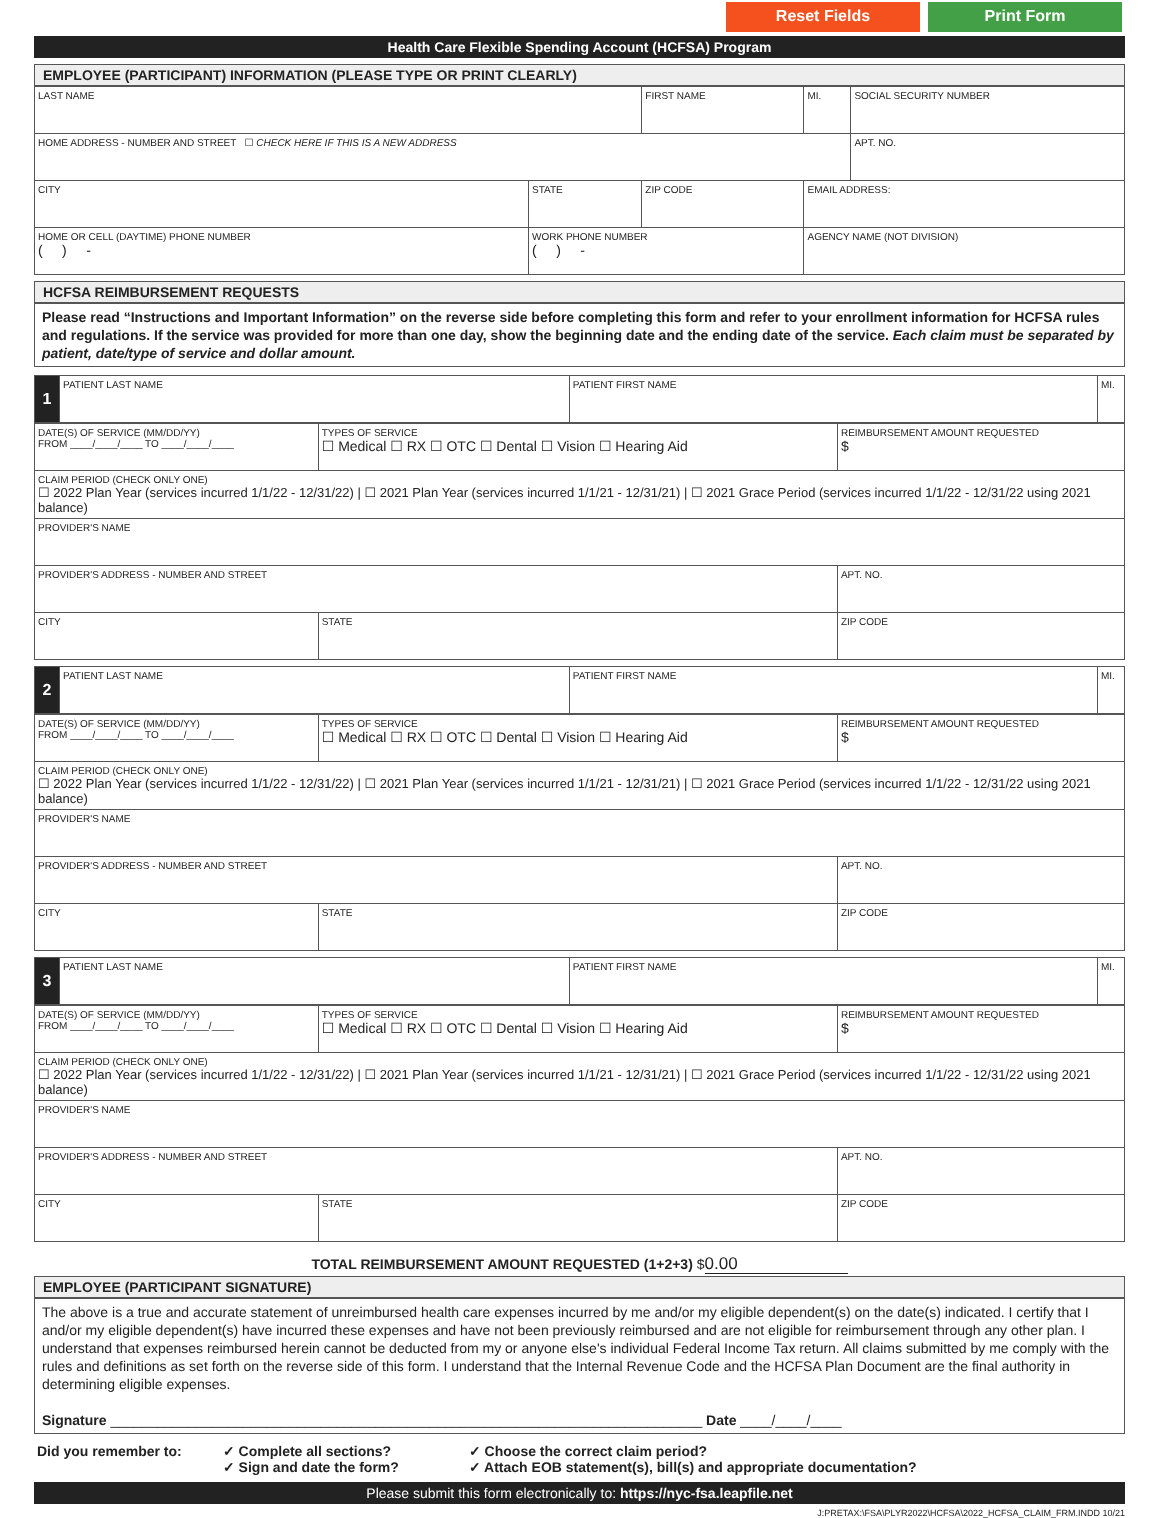Reset Fields Print Form
Health Care Flexible Spending Account (HCFSA) Program
EMPLOYEE (PARTICIPANT) INFORMATION (PLEASE TYPE OR PRINT CLEARLY)
| LAST NAME | | | FIRST NAME | | MI. | SOCIAL SECURITY NUMBER | |
| HOME ADDRESS - NUMBER AND STREET ☐ CHECK HERE IF THIS IS A NEW ADDRESS | | | | | | | APT. NO. |
| CITY | | STATE | ZIP CODE | EMAIL ADDRESS: | | | |
| HOME OR CELL (DAYTIME) PHONE NUMBER ( ) - | WORK PHONE NUMBER ( ) - | | | AGENCY NAME (NOT DIVISION) | | | |
HCFSA REIMBURSEMENT REQUESTS
Please read “Instructions and Important Information” on the reverse side before completing this form and refer to your enrollment information for HCFSA rules and regulations. If the service was provided for more than one day, show the beginning date and the ending date of the service. Each claim must be separated by patient, date/type of service and dollar amount.
| 1 | PATIENT LAST NAME | PATIENT FIRST NAME | MI. |
| DATE(S) OF SERVICE (MM/DD/YY) FROM ____/____/____ TO ____/____/____ | TYPES OF SERVICE ☐ Medical ☐ RX ☐ OTC ☐ Dental ☐ Vision ☐ Hearing Aid | REIMBURSEMENT AMOUNT REQUESTED $ |
| CLAIM PERIOD (CHECK ONLY ONE) ☐ 2022 Plan Year (services incurred 1/1/22 - 12/31/22) / ☐ 2021 Plan Year (services incurred 1/1/21 - 12/31/21) / ☐ 2021 Grace Period (services incurred 1/1/22 - 12/31/22 using 2021 balance) | | |
| PROVIDER'S NAME | | |
| PROVIDER'S ADDRESS - NUMBER AND STREET | | APT. NO. |
| CITY | STATE | ZIP CODE |
| 2 | PATIENT LAST NAME | PATIENT FIRST NAME | MI. |
| DATE(S) OF SERVICE (MM/DD/YY) FROM ____/____/____ TO ____/____/____ | TYPES OF SERVICE ☐ Medical ☐ RX ☐ OTC ☐ Dental ☐ Vision ☐ Hearing Aid | REIMBURSEMENT AMOUNT REQUESTED $ |
| CLAIM PERIOD (CHECK ONLY ONE) ☐ 2022 Plan Year (services incurred 1/1/22 - 12/31/22) / ☐ 2021 Plan Year (services incurred 1/1/21 - 12/31/21) / ☐ 2021 Grace Period (services incurred 1/1/22 - 12/31/22 using 2021 balance) | | |
| PROVIDER'S NAME | | |
| PROVIDER'S ADDRESS - NUMBER AND STREET | | APT. NO. |
| CITY | STATE | ZIP CODE |
| 3 | PATIENT LAST NAME | PATIENT FIRST NAME | MI. |
| DATE(S) OF SERVICE (MM/DD/YY) FROM ____/____/____ TO ____/____/____ | TYPES OF SERVICE ☐ Medical ☐ RX ☐ OTC ☐ Dental ☐ Vision ☐ Hearing Aid | REIMBURSEMENT AMOUNT REQUESTED $ |
| CLAIM PERIOD (CHECK ONLY ONE) ☐ 2022 Plan Year (services incurred 1/1/22 - 12/31/22) / ☐ 2021 Plan Year (services incurred 1/1/21 - 12/31/21) / ☐ 2021 Grace Period (services incurred 1/1/22 - 12/31/22 using 2021 balance) | | |
| PROVIDER'S NAME | | |
| PROVIDER'S ADDRESS - NUMBER AND STREET | | APT. NO. |
| CITY | STATE | ZIP CODE |
TOTAL REIMBURSEMENT AMOUNT REQUESTED (1+2+3) $0.00
EMPLOYEE (PARTICIPANT SIGNATURE)
The above is a true and accurate statement of unreimbursed health care expenses incurred by me and/or my eligible dependent(s) on the date(s) indicated. I certify that I and/or my eligible dependent(s) have incurred these expenses and have not been previously reimbursed and are not eligible for reimbursement through any other plan. I understand that expenses reimbursed herein cannot be deducted from my or anyone else's individual Federal Income Tax return. All claims submitted by me comply with the rules and definitions as set forth on the reverse side of this form. I understand that the Internal Revenue Code and the HCFSA Plan Document are the final authority in determining eligible expenses.
Signature ____________________________________________________________________________ Date ____/____/____
| Did you remember to: | ✓ Complete all sections? ✓ Sign and date the form? | ✓ Choose the correct claim period? ✓ Attach EOB statement(s), bill(s) and appropriate documentation? |
Please submit this form electronically to: https://nyc-fsa.leapfile.net
J:PRETAX:\FSA\PLYR2022\HCFSA\2022_HCFSA_CLAIM_FRM.INDD 10/21